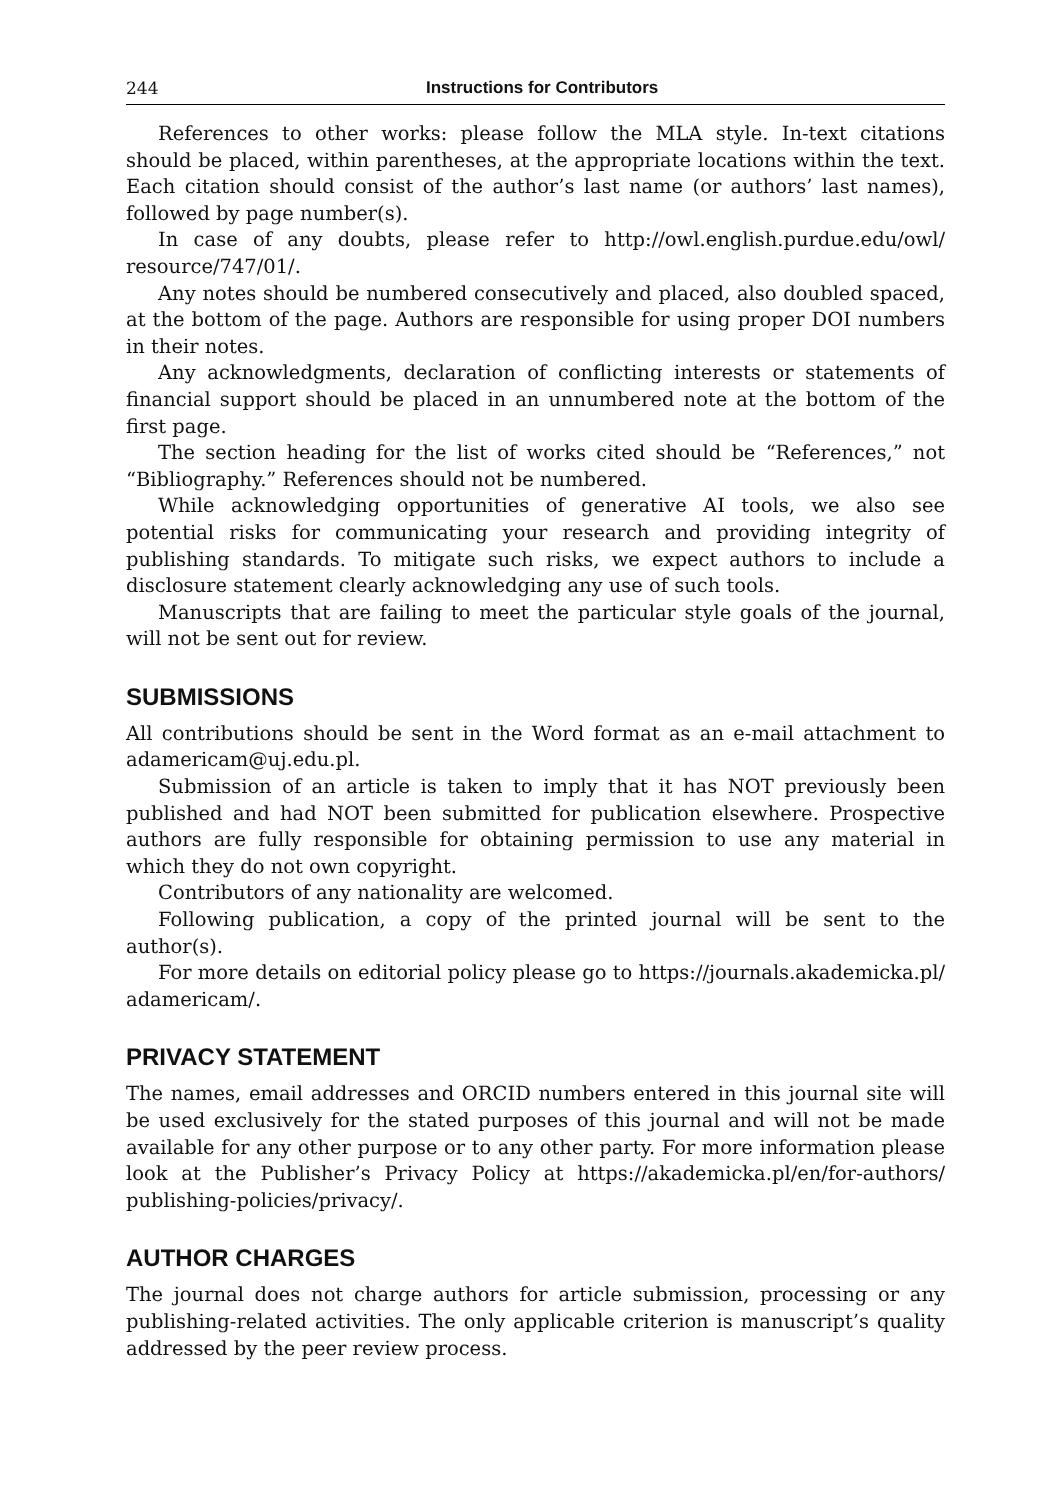244 Instructions for Contributors
References to other works: please follow the MLA style. In-text citations should be placed, within parentheses, at the appropriate locations within the text. Each citation should consist of the author’s last name (or authors’ last names), followed by page number(s).
In case of any doubts, please refer to http://owl.english.purdue.edu/owl/ resource/747/01/.
Any notes should be numbered consecutively and placed, also doubled spaced, at the bottom of the page. Authors are responsible for using proper DOI numbers in their notes.
Any acknowledgments, declaration of conflicting interests or statements of financial support should be placed in an unnumbered note at the bottom of the first page.
The section heading for the list of works cited should be “References,” not “Bibliography.” References should not be numbered.
While acknowledging opportunities of generative AI tools, we also see potential risks for communicating your research and providing integrity of publishing standards. To mitigate such risks, we expect authors to include a disclosure statement clearly acknowledging any use of such tools.
Manuscripts that are failing to meet the particular style goals of the journal, will not be sent out for review.
SUBMISSIONS
All contributions should be sent in the Word format as an e-mail attachment to adamericam@uj.edu.pl.
Submission of an article is taken to imply that it has NOT previously been published and had NOT been submitted for publication elsewhere. Prospective authors are fully responsible for obtaining permission to use any material in which they do not own copyright.
Contributors of any nationality are welcomed.
Following publication, a copy of the printed journal will be sent to the author(s).
For more details on editorial policy please go to https://journals.akademicka.pl/ adamericam/.
PRIVACY STATEMENT
The names, email addresses and ORCID numbers entered in this journal site will be used exclusively for the stated purposes of this journal and will not be made available for any other purpose or to any other party. For more information please look at the Publisher’s Privacy Policy at https://akademicka.pl/en/for-authors/ publishing-policies/privacy/.
AUTHOR CHARGES
The journal does not charge authors for article submission, processing or any publishing-related activities. The only applicable criterion is manuscript’s quality addressed by the peer review process.